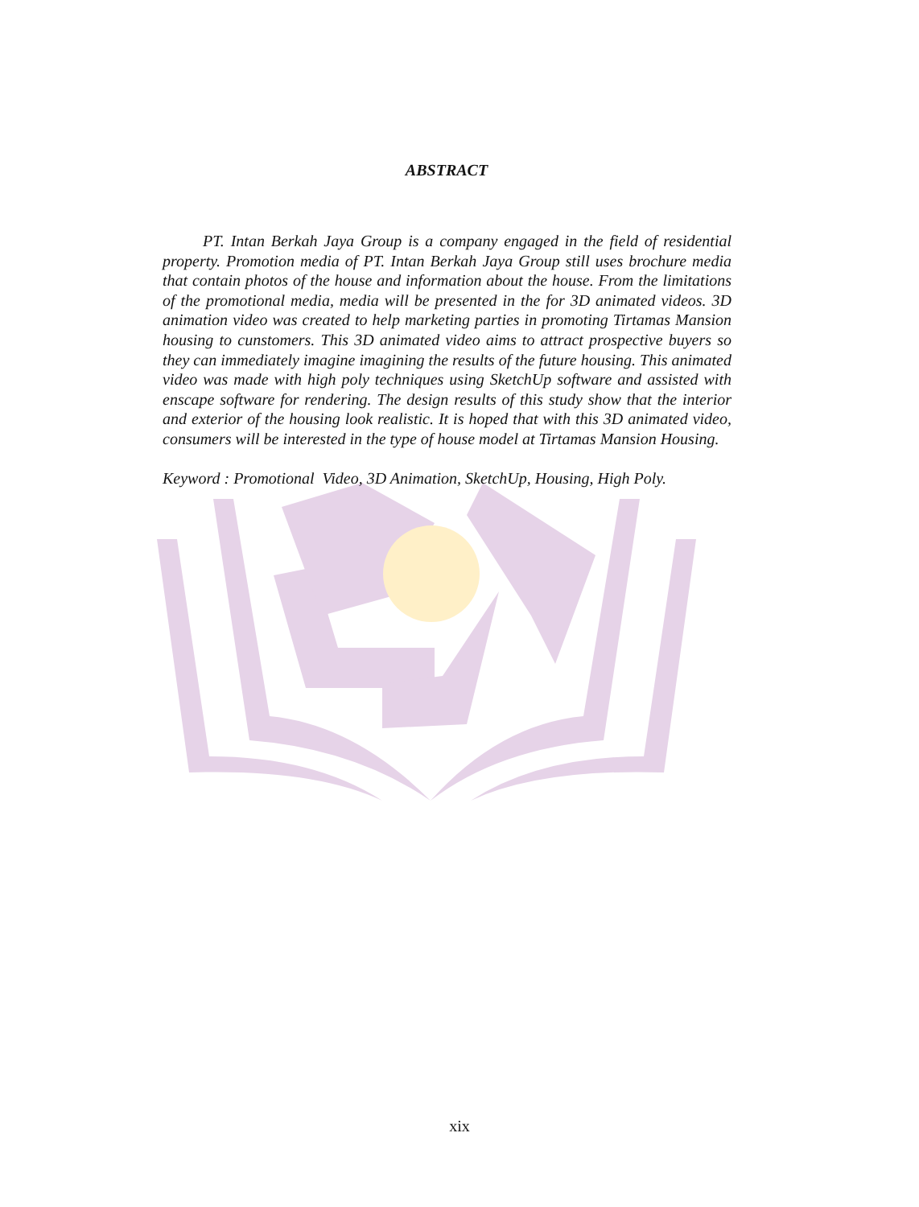ABSTRACT
PT. Intan Berkah Jaya Group is a company engaged in the field of residential property. Promotion media of PT. Intan Berkah Jaya Group still uses brochure media that contain photos of the house and information about the house. From the limitations of the promotional media, media will be presented in the for 3D animated videos. 3D animation video was created to help marketing parties in promoting Tirtamas Mansion housing to cunstomers. This 3D animated video aims to attract prospective buyers so they can immediately imagine imagining the results of the future housing. This animated video was made with high poly techniques using SketchUp software and assisted with enscape software for rendering. The design results of this study show that the interior and exterior of the housing look realistic. It is hoped that with this 3D animated video, consumers will be interested in the type of house model at Tirtamas Mansion Housing.
Keyword : Promotional Video, 3D Animation, SketchUp, Housing, High Poly.
xix